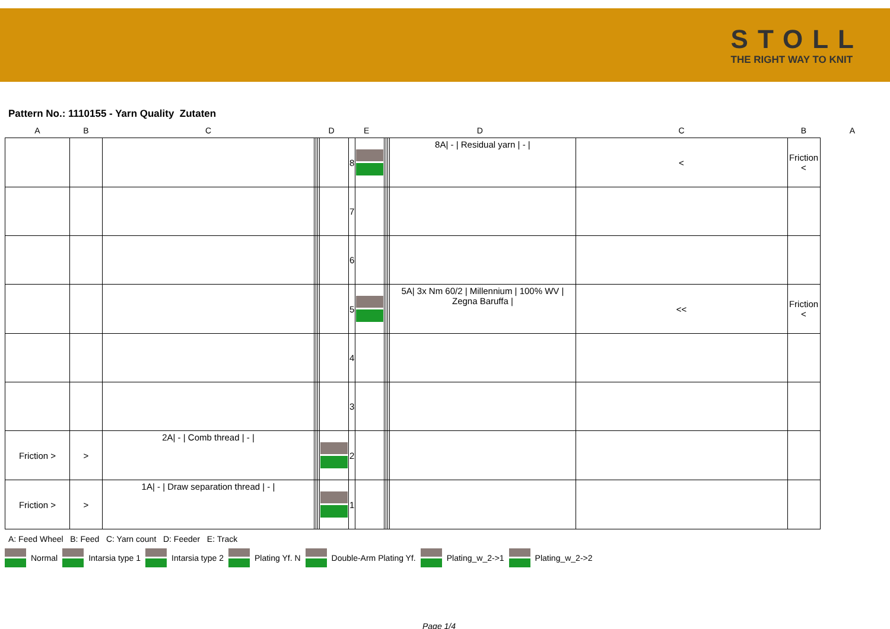STOLL
THE RIGHT WAY TO KNIT
Pattern No.: 1110155 - Yarn Quality Zutaten
| A | B | C | D | | | | E | | D | | | | C | B | A |
| --- | --- | --- | --- | --- | --- | --- | --- | --- | --- | --- | --- | --- | --- | --- | --- |
| | | | | | | | 8 | | | | | 8A/ - / Residual yarn / - / | < | Friction < | |
| | | | | | | | 7 | | | | | | | | |
| | | | | | | | 6 | | | | | | | | |
| | | | | | | | 5 | | | | | 5A/ 3x Nm 60/2 / Millennium / 100% WV / Zegna Baruffa / | << | Friction < | |
| | | | | | | | 4 | | | | | | | | |
| | | | | | | | 3 | | | | | | | | |
| Friction > | > | 2A/ - / Comb thread / - / | | | | | 2 | | | | | | | | |
| Friction > | > | 1A/ - / Draw separation thread / - / | | | | | 1 | | | | | | | | |
A: Feed Wheel B: Feed C: Yarn count D: Feeder E: Track
Normal Intarsia type 1 Intarsia type 2 Plating Yf. N Double-Arm Plating Yf. Plating_w_2->1 Plating_w_2->2
Page 1/4